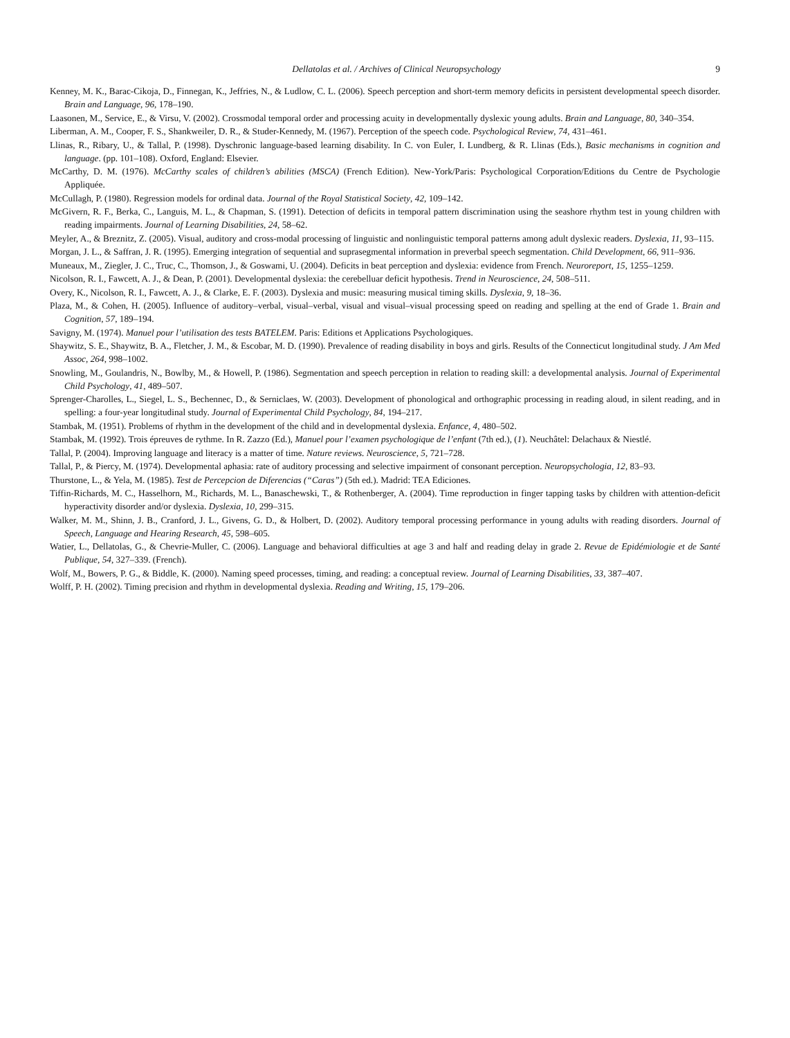Dellatolas et al. / Archives of Clinical Neuropsychology 9
Kenney, M. K., Barac-Cikoja, D., Finnegan, K., Jeffries, N., & Ludlow, C. L. (2006). Speech perception and short-term memory deficits in persistent developmental speech disorder. Brain and Language, 96, 178–190.
Laasonen, M., Service, E., & Virsu, V. (2002). Crossmodal temporal order and processing acuity in developmentally dyslexic young adults. Brain and Language, 80, 340–354.
Liberman, A. M., Cooper, F. S., Shankweiler, D. R., & Studer-Kennedy, M. (1967). Perception of the speech code. Psychological Review, 74, 431–461.
Llinas, R., Ribary, U., & Tallal, P. (1998). Dyschronic language-based learning disability. In C. von Euler, I. Lundberg, & R. Llinas (Eds.), Basic mechanisms in cognition and language. (pp. 101–108). Oxford, England: Elsevier.
McCarthy, D. M. (1976). McCarthy scales of children’s abilities (MSCA) (French Edition). New-York/Paris: Psychological Corporation/Editions du Centre de Psychologie Appliquée.
McCullagh, P. (1980). Regression models for ordinal data. Journal of the Royal Statistical Society, 42, 109–142.
McGivern, R. F., Berka, C., Languis, M. L., & Chapman, S. (1991). Detection of deficits in temporal pattern discrimination using the seashore rhythm test in young children with reading impairments. Journal of Learning Disabilities, 24, 58–62.
Meyler, A., & Breznitz, Z. (2005). Visual, auditory and cross-modal processing of linguistic and nonlinguistic temporal patterns among adult dyslexic readers. Dyslexia, 11, 93–115.
Morgan, J. L., & Saffran, J. R. (1995). Emerging integration of sequential and suprasegmental information in preverbal speech segmentation. Child Development, 66, 911–936.
Muneaux, M., Ziegler, J. C., Truc, C., Thomson, J., & Goswami, U. (2004). Deficits in beat perception and dyslexia: evidence from French. Neuroreport, 15, 1255–1259.
Nicolson, R. I., Fawcett, A. J., & Dean, P. (2001). Developmental dyslexia: the cerebelluar deficit hypothesis. Trend in Neuroscience, 24, 508–511.
Overy, K., Nicolson, R. I., Fawcett, A. J., & Clarke, E. F. (2003). Dyslexia and music: measuring musical timing skills. Dyslexia, 9, 18–36.
Plaza, M., & Cohen, H. (2005). Influence of auditory–verbal, visual–verbal, visual and visual–visual processing speed on reading and spelling at the end of Grade 1. Brain and Cognition, 57, 189–194.
Savigny, M. (1974). Manuel pour l’utilisation des tests BATELEM. Paris: Editions et Applications Psychologiques.
Shaywitz, S. E., Shaywitz, B. A., Fletcher, J. M., & Escobar, M. D. (1990). Prevalence of reading disability in boys and girls. Results of the Connecticut longitudinal study. J Am Med Assoc, 264, 998–1002.
Snowling, M., Goulandris, N., Bowlby, M., & Howell, P. (1986). Segmentation and speech perception in relation to reading skill: a developmental analysis. Journal of Experimental Child Psychology, 41, 489–507.
Sprenger-Charolles, L., Siegel, L. S., Bechennec, D., & Serniclaes, W. (2003). Development of phonological and orthographic processing in reading aloud, in silent reading, and in spelling: a four-year longitudinal study. Journal of Experimental Child Psychology, 84, 194–217.
Stambak, M. (1951). Problems of rhythm in the development of the child and in developmental dyslexia. Enfance, 4, 480–502.
Stambak, M. (1992). Trois épreuves de rythme. In R. Zazzo (Ed.), Manuel pour l’examen psychologique de l’enfant (7th ed.), (1). Neuchâtel: Delachaux & Niestlé.
Tallal, P. (2004). Improving language and literacy is a matter of time. Nature reviews. Neuroscience, 5, 721–728.
Tallal, P., & Piercy, M. (1974). Developmental aphasia: rate of auditory processing and selective impairment of consonant perception. Neuropsychologia, 12, 83–93.
Thurstone, L., & Yela, M. (1985). Test de Percepcion de Diferencias (“Caras”) (5th ed.). Madrid: TEA Ediciones.
Tiffin-Richards, M. C., Hasselhorn, M., Richards, M. L., Banaschewski, T., & Rothenberger, A. (2004). Time reproduction in finger tapping tasks by children with attention-deficit hyperactivity disorder and/or dyslexia. Dyslexia, 10, 299–315.
Walker, M. M., Shinn, J. B., Cranford, J. L., Givens, G. D., & Holbert, D. (2002). Auditory temporal processing performance in young adults with reading disorders. Journal of Speech, Language and Hearing Research, 45, 598–605.
Watier, L., Dellatolas, G., & Chevrie-Muller, C. (2006). Language and behavioral difficulties at age 3 and half and reading delay in grade 2. Revue de Epidémiologie et de Santé Publique, 54, 327–339. (French).
Wolf, M., Bowers, P. G., & Biddle, K. (2000). Naming speed processes, timing, and reading: a conceptual review. Journal of Learning Disabilities, 33, 387–407.
Wolff, P. H. (2002). Timing precision and rhythm in developmental dyslexia. Reading and Writing, 15, 179–206.